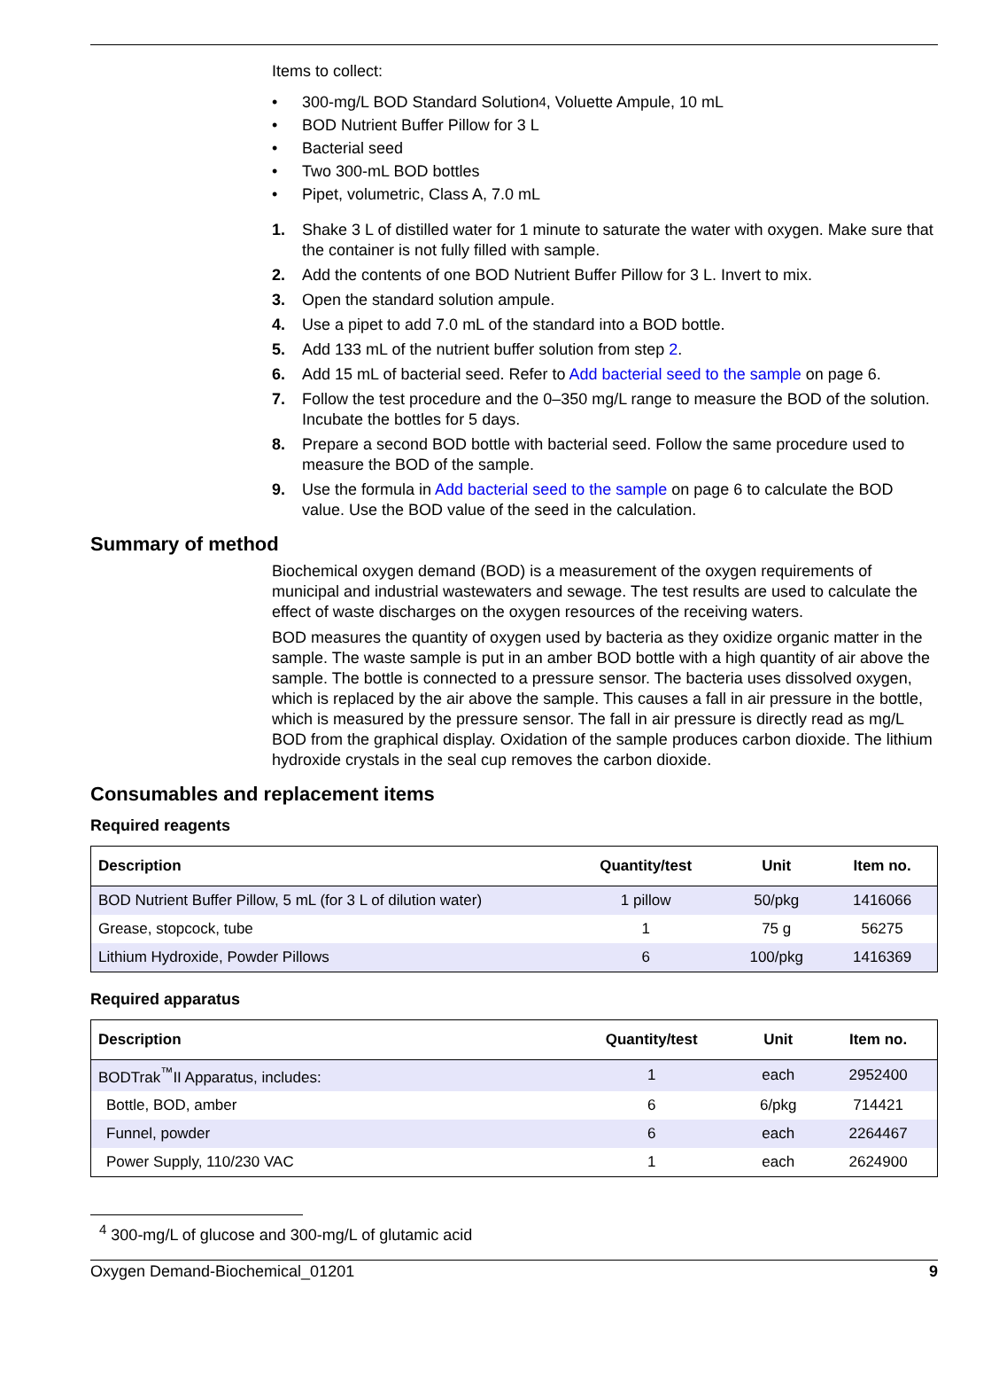Items to collect:
• 300-mg/L BOD Standard Solution<sup>4</sup>, Voluette Ampule, 10 mL
• BOD Nutrient Buffer Pillow for 3 L
• Bacterial seed
• Two 300-mL BOD bottles
• Pipet, volumetric, Class A, 7.0 mL
1. Shake 3 L of distilled water for 1 minute to saturate the water with oxygen. Make sure that the container is not fully filled with sample.
2. Add the contents of one BOD Nutrient Buffer Pillow for 3 L. Invert to mix.
3. Open the standard solution ampule.
4. Use a pipet to add 7.0 mL of the standard into a BOD bottle.
5. Add 133 mL of the nutrient buffer solution from step 2.
6. Add 15 mL of bacterial seed. Refer to Add bacterial seed to the sample on page 6.
7. Follow the test procedure and the 0–350 mg/L range to measure the BOD of the solution. Incubate the bottles for 5 days.
8. Prepare a second BOD bottle with bacterial seed. Follow the same procedure used to measure the BOD of the sample.
9. Use the formula in Add bacterial seed to the sample on page 6 to calculate the BOD value. Use the BOD value of the seed in the calculation.
Summary of method
Biochemical oxygen demand (BOD) is a measurement of the oxygen requirements of municipal and industrial wastewaters and sewage. The test results are used to calculate the effect of waste discharges on the oxygen resources of the receiving waters.
BOD measures the quantity of oxygen used by bacteria as they oxidize organic matter in the sample. The waste sample is put in an amber BOD bottle with a high quantity of air above the sample. The bottle is connected to a pressure sensor. The bacteria uses dissolved oxygen, which is replaced by the air above the sample. This causes a fall in air pressure in the bottle, which is measured by the pressure sensor. The fall in air pressure is directly read as mg/L BOD from the graphical display. Oxidation of the sample produces carbon dioxide. The lithium hydroxide crystals in the seal cup removes the carbon dioxide.
Consumables and replacement items
Required reagents
| Description | Quantity/test | Unit | Item no. |
| --- | --- | --- | --- |
| BOD Nutrient Buffer Pillow, 5 mL (for 3 L of dilution water) | 1 pillow | 50/pkg | 1416066 |
| Grease, stopcock, tube | 1 | 75 g | 56275 |
| Lithium Hydroxide, Powder Pillows | 6 | 100/pkg | 1416369 |
Required apparatus
| Description | Quantity/test | Unit | Item no. |
| --- | --- | --- | --- |
| BODTrak<sup>™</sup>II Apparatus, includes: | 1 | each | 2952400 |
| Bottle, BOD, amber | 6 | 6/pkg | 714421 |
| Funnel, powder | 6 | each | 2264467 |
| Power Supply, 110/230 VAC | 1 | each | 2624900 |
<sup>4</sup> 300-mg/L of glucose and 300-mg/L of glutamic acid
Oxygen Demand-Biochemical_01201 9